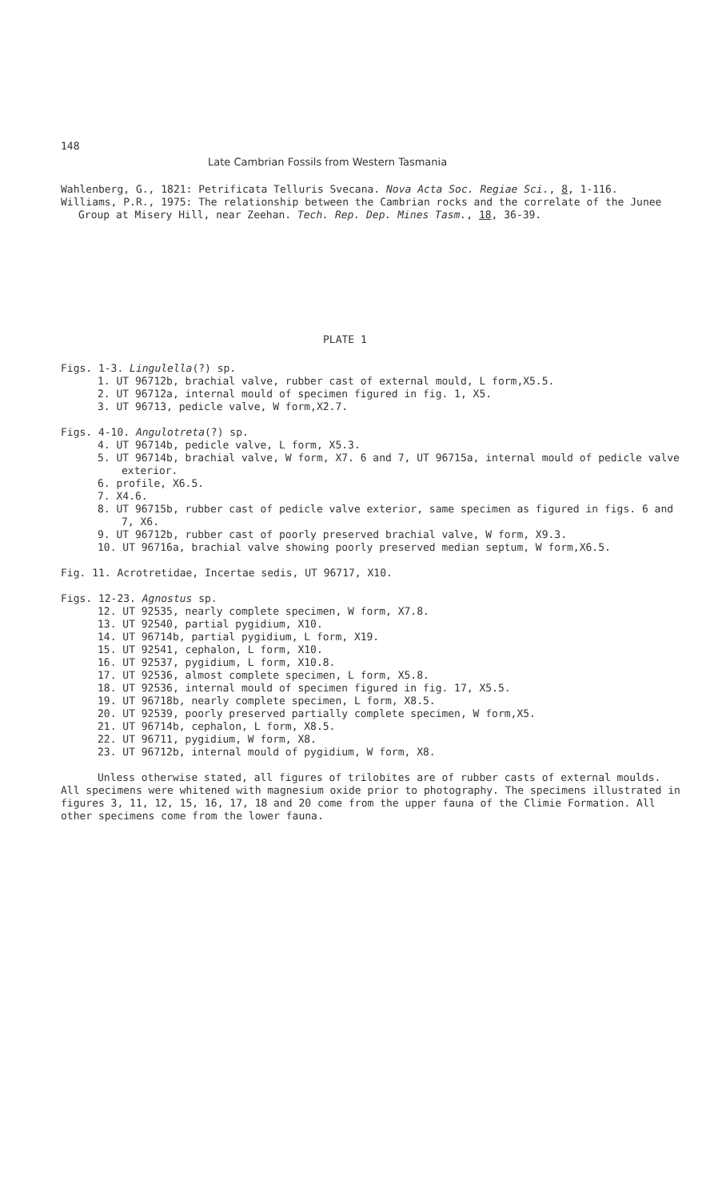148
Late Cambrian Fossils from Western Tasmania
Wahlenberg, G., 1821: Petrificata Telluris Svecana. Nova Acta Soc. Regiae Sci., 8, 1-116.
Williams, P.R., 1975: The relationship between the Cambrian rocks and the correlate of the Junee Group at Misery Hill, near Zeehan. Tech. Rep. Dep. Mines Tasm., 18, 36-39.
PLATE 1
Figs. 1-3. Lingulella(?) sp.
1. UT 96712b, brachial valve, rubber cast of external mould, L form,X5.5.
2. UT 96712a, internal mould of specimen figured in fig. 1, X5.
3. UT 96713, pedicle valve, W form,X2.7.
Figs. 4-10. Angulotreta(?) sp.
4. UT 96714b, pedicle valve, L form, X5.3.
5. UT 96714b, brachial valve, W form, X7. 6 and 7, UT 96715a, internal mould of pedicle valve exterior.
6. profile, X6.5.
7. X4.6.
8. UT 96715b, rubber cast of pedicle valve exterior, same specimen as figured in figs. 6 and 7, X6.
9. UT 96712b, rubber cast of poorly preserved brachial valve, W form, X9.3.
10. UT 96716a, brachial valve showing poorly preserved median septum, W form,X6.5.
Fig. 11. Acrotretidae, Incertae sedis, UT 96717, X10.
Figs. 12-23. Agnostus sp.
12. UT 92535, nearly complete specimen, W form, X7.8.
13. UT 92540, partial pygidium, X10.
14. UT 96714b, partial pygidium, L form, X19.
15. UT 92541, cephalon, L form, X10.
16. UT 92537, pygidium, L form, X10.8.
17. UT 92536, almost complete specimen, L form, X5.8.
18. UT 92536, internal mould of specimen figured in fig. 17, X5.5.
19. UT 96718b, nearly complete specimen, L form, X8.5.
20. UT 92539, poorly preserved partially complete specimen, W form,X5.
21. UT 96714b, cephalon, L form, X8.5.
22. UT 96711, pygidium, W form, X8.
23. UT 96712b, internal mould of pygidium, W form, X8.
Unless otherwise stated, all figures of trilobites are of rubber casts of external moulds. All specimens were whitened with magnesium oxide prior to photography. The specimens illustrated in figures 3, 11, 12, 15, 16, 17, 18 and 20 come from the upper fauna of the Climie Formation. All other specimens come from the lower fauna.